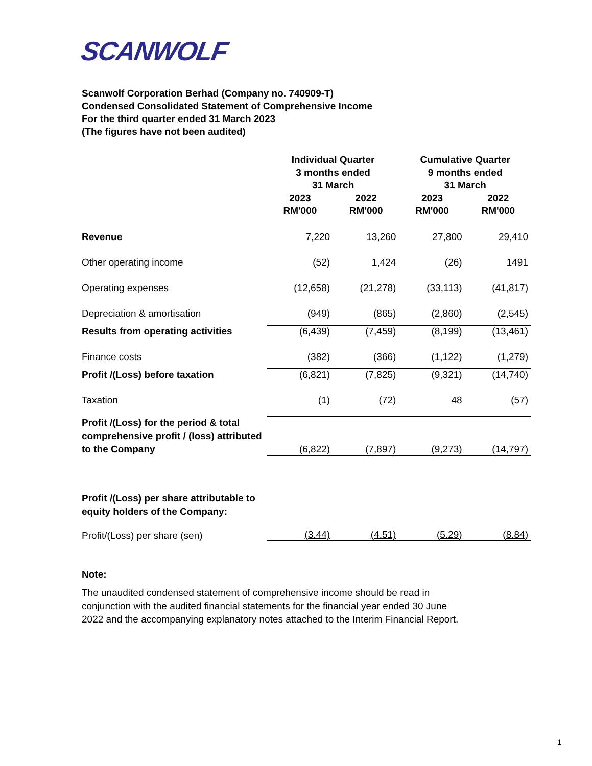SCANWOLF
Scanwolf Corporation Berhad (Company no. 740909-T)
Condensed Consolidated Statement of Comprehensive Income
For the third quarter ended 31 March 2023
(The figures have not been audited)
| | Individual Quarter 3 months ended 31 March | | Cumulative Quarter 9 months ended 31 March | |
| --- | --- | --- | --- | --- |
| | 2023 RM'000 | 2022 RM'000 | 2023 RM'000 | 2022 RM'000 |
| Revenue | 7,220 | 13,260 | 27,800 | 29,410 |
| Other operating income | (52) | 1,424 | (26) | 1491 |
| Operating expenses | (12,658) | (21,278) | (33,113) | (41,817) |
| Depreciation & amortisation | (949) | (865) | (2,860) | (2,545) |
| Results from operating activities | (6,439) | (7,459) | (8,199) | (13,461) |
| Finance costs | (382) | (366) | (1,122) | (1,279) |
| Profit /(Loss) before taxation | (6,821) | (7,825) | (9,321) | (14,740) |
| Taxation | (1) | (72) | 48 | (57) |
| Profit /(Loss) for the period & total comprehensive profit / (loss) attributed to the Company | (6,822) | (7,897) | (9,273) | (14,797) |
| Profit /(Loss) per share attributable to equity holders of the Company: | | | | |
| Profit/(Loss) per share (sen) | (3.44) | (4.51) | (5.29) | (8.84) |
Note:
The unaudited condensed statement of comprehensive income should be read in conjunction with the audited financial statements for the financial year ended 30 June 2022 and the accompanying explanatory notes attached to the Interim Financial Report.
1